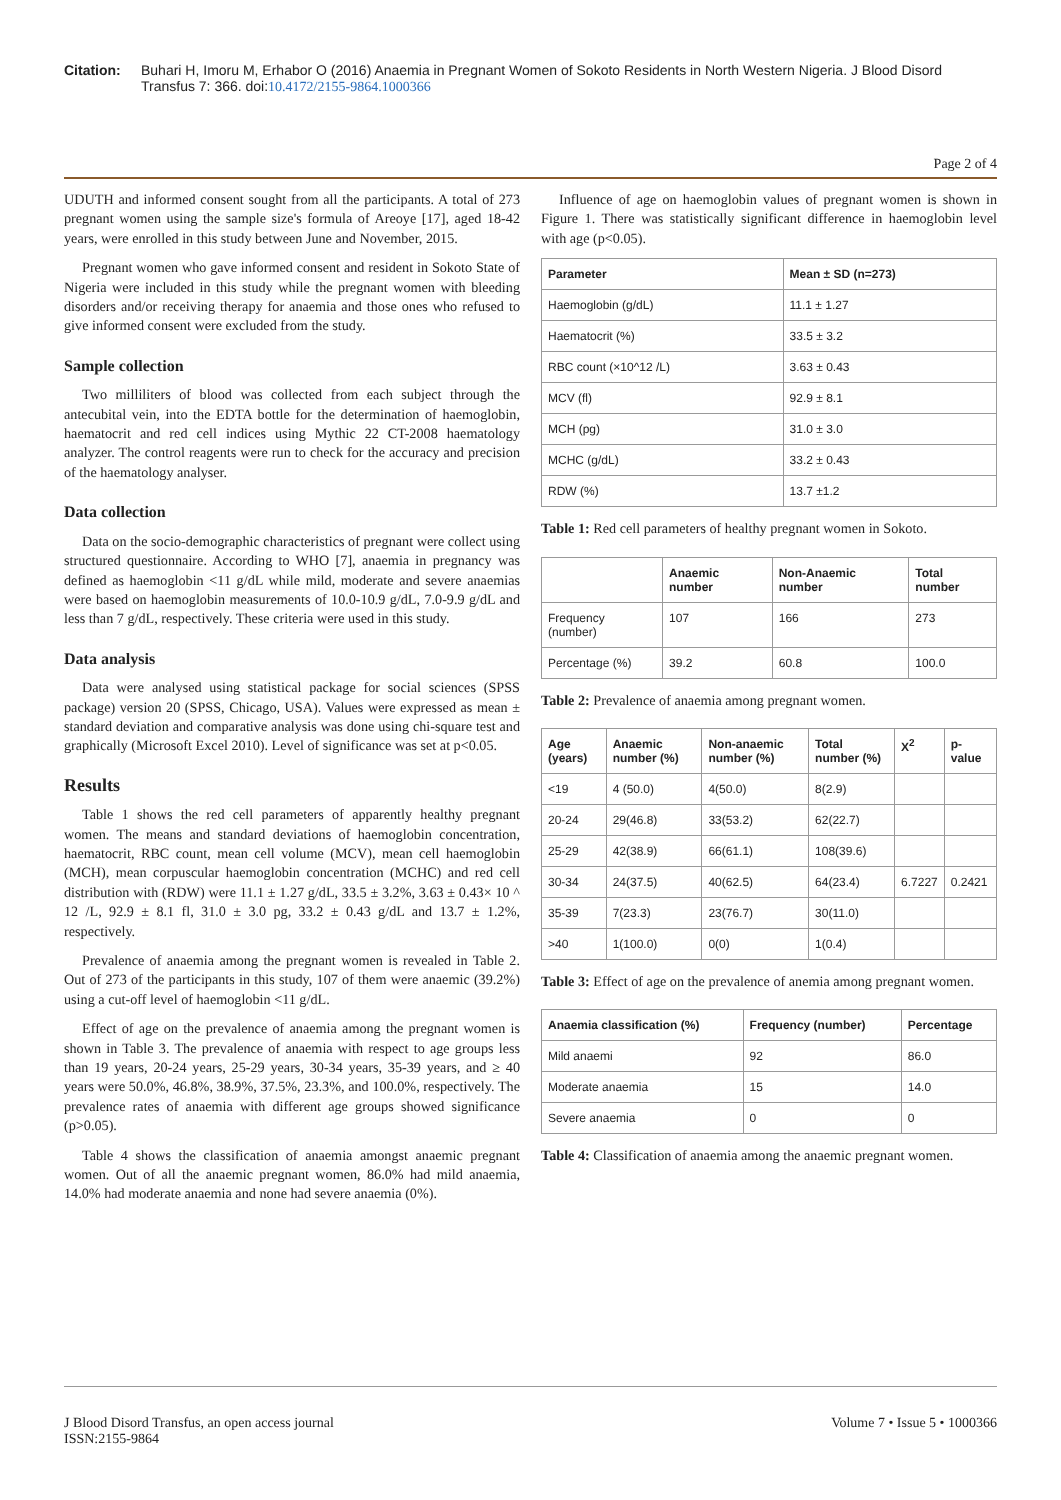Citation: Buhari H, Imoru M, Erhabor O (2016) Anaemia in Pregnant Women of Sokoto Residents in North Western Nigeria. J Blood Disord Transfus 7: 366. doi:10.4172/2155-9864.1000366
Page 2 of 4
UDUTH and informed consent sought from all the participants. A total of 273 pregnant women using the sample size's formula of Areoye [17], aged 18-42 years, were enrolled in this study between June and November, 2015.
Pregnant women who gave informed consent and resident in Sokoto State of Nigeria were included in this study while the pregnant women with bleeding disorders and/or receiving therapy for anaemia and those ones who refused to give informed consent were excluded from the study.
Sample collection
Two milliliters of blood was collected from each subject through the antecubital vein, into the EDTA bottle for the determination of haemoglobin, haematocrit and red cell indices using Mythic 22 CT-2008 haematology analyzer. The control reagents were run to check for the accuracy and precision of the haematology analyser.
Data collection
Data on the socio-demographic characteristics of pregnant were collect using structured questionnaire. According to WHO [7], anaemia in pregnancy was defined as haemoglobin <11 g/dL while mild, moderate and severe anaemias were based on haemoglobin measurements of 10.0-10.9 g/dL, 7.0-9.9 g/dL and less than 7 g/dL, respectively. These criteria were used in this study.
Data analysis
Data were analysed using statistical package for social sciences (SPSS package) version 20 (SPSS, Chicago, USA). Values were expressed as mean ± standard deviation and comparative analysis was done using chi-square test and graphically (Microsoft Excel 2010). Level of significance was set at p<0.05.
Results
Table 1 shows the red cell parameters of apparently healthy pregnant women. The means and standard deviations of haemoglobin concentration, haematocrit, RBC count, mean cell volume (MCV), mean cell haemoglobin (MCH), mean corpuscular haemoglobin concentration (MCHC) and red cell distribution with (RDW) were 11.1 ± 1.27 g/dL, 33.5 ± 3.2%, 3.63 ± 0.43× 10 ^ 12 /L, 92.9 ± 8.1 fl, 31.0 ± 3.0 pg, 33.2 ± 0.43 g/dL and 13.7 ± 1.2%, respectively.
Prevalence of anaemia among the pregnant women is revealed in Table 2. Out of 273 of the participants in this study, 107 of them were anaemic (39.2%) using a cut-off level of haemoglobin <11 g/dL.
Effect of age on the prevalence of anaemia among the pregnant women is shown in Table 3. The prevalence of anaemia with respect to age groups less than 19 years, 20-24 years, 25-29 years, 30-34 years, 35-39 years, and ≥ 40 years were 50.0%, 46.8%, 38.9%, 37.5%, 23.3%, and 100.0%, respectively. The prevalence rates of anaemia with different age groups showed significance (p>0.05).
Table 4 shows the classification of anaemia amongst anaemic pregnant women. Out of all the anaemic pregnant women, 86.0% had mild anaemia, 14.0% had moderate anaemia and none had severe anaemia (0%).
Influence of age on haemoglobin values of pregnant women is shown in Figure 1. There was statistically significant difference in haemoglobin level with age (p<0.05).
| Parameter | Mean ± SD (n=273) |
| --- | --- |
| Haemoglobin (g/dL) | 11.1 ± 1.27 |
| Haematocrit (%) | 33.5 ± 3.2 |
| RBC count (×10^12 /L) | 3.63 ± 0.43 |
| MCV (fl) | 92.9 ± 8.1 |
| MCH (pg) | 31.0 ± 3.0 |
| MCHC (g/dL) | 33.2 ± 0.43 |
| RDW (%) | 13.7 ±1.2 |
Table 1: Red cell parameters of healthy pregnant women in Sokoto.
| | Anaemic number | Non-Anaemic number | Total number |
| --- | --- | --- | --- |
| Frequency (number) | 107 | 166 | 273 |
| Percentage (%) | 39.2 | 60.8 | 100.0 |
Table 2: Prevalence of anaemia among pregnant women.
| Age (years) | Anaemic number (%) | Non-anaemic number (%) | Total number (%) | X<sup>2</sup> | p-value |
| --- | --- | --- | --- | --- | --- |
| <19 | 4 (50.0) | 4(50.0) | 8(2.9) | | |
| 20-24 | 29(46.8) | 33(53.2) | 62(22.7) | | |
| 25-29 | 42(38.9) | 66(61.1) | 108(39.6) | | |
| 30-34 | 24(37.5) | 40(62.5) | 64(23.4) | 6.7227 | 0.2421 |
| 35-39 | 7(23.3) | 23(76.7) | 30(11.0) | | |
| >40 | 1(100.0) | 0(0) | 1(0.4) | | |
Table 3: Effect of age on the prevalence of anemia among pregnant women.
| Anaemia classification (%) | Frequency (number) | Percentage |
| --- | --- | --- |
| Mild anaemi | 92 | 86.0 |
| Moderate anaemia | 15 | 14.0 |
| Severe anaemia | 0 | 0 |
Table 4: Classification of anaemia among the anaemic pregnant women.
J Blood Disord Transfus, an open access journal
ISSN:2155-9864
Volume 7 • Issue 5 • 1000366